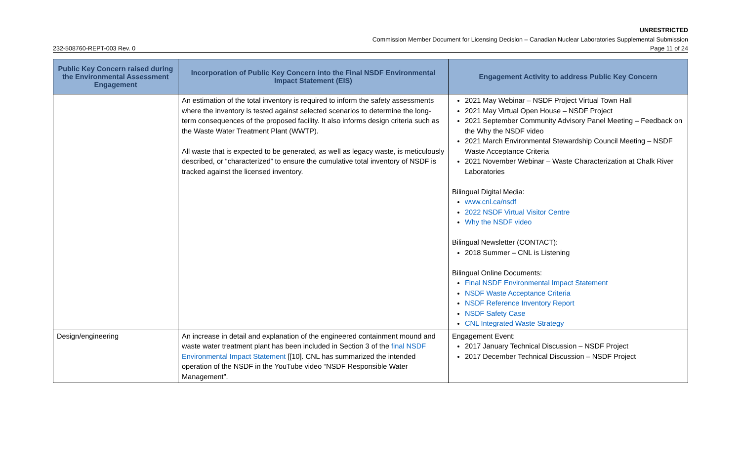UNRESTRICTED
Commission Member Document for Licensing Decision – Canadian Nuclear Laboratories Supplemental Submission
232-508760-REPT-003 Rev. 0 Page 11 of 24
| Public Key Concern raised during the Environmental Assessment Engagement | Incorporation of Public Key Concern into the Final NSDF Environmental Impact Statement (EIS) | Engagement Activity to address Public Key Concern |
| --- | --- | --- |
| | An estimation of the total inventory is required to inform the safety assessments where the inventory is tested against selected scenarios to determine the long-term consequences of the proposed facility. It also informs design criteria such as the Waste Water Treatment Plant (WWTP). All waste that is expected to be generated, as well as legacy waste, is meticulously described, or “characterized” to ensure the cumulative total inventory of NSDF is tracked against the licensed inventory. | 2021 May Webinar – NSDF Project Virtual Town Hall 2021 May Virtual Open House – NSDF Project 2021 September Community Advisory Panel Meeting – Feedback on the Why the NSDF video 2021 March Environmental Stewardship Council Meeting – NSDF Waste Acceptance Criteria 2021 November Webinar – Waste Characterization at Chalk River Laboratories Bilingual Digital Media: www.cnl.ca/nsdf 2022 NSDF Virtual Visitor Centre Why the NSDF video Bilingual Newsletter (CONTACT): 2018 Summer – CNL is Listening Bilingual Online Documents: Final NSDF Environmental Impact Statement NSDF Waste Acceptance Criteria NSDF Reference Inventory Report NSDF Safety Case CNL Integrated Waste Strategy |
| Design/engineering | An increase in detail and explanation of the engineered containment mound and waste water treatment plant has been included in Section 3 of the final NSDF Environmental Impact Statement [[10]. CNL has summarized the intended operation of the NSDF in the YouTube video “NSDF Responsible Water Management”. | Engagement Event: 2017 January Technical Discussion – NSDF Project 2017 December Technical Discussion – NSDF Project |